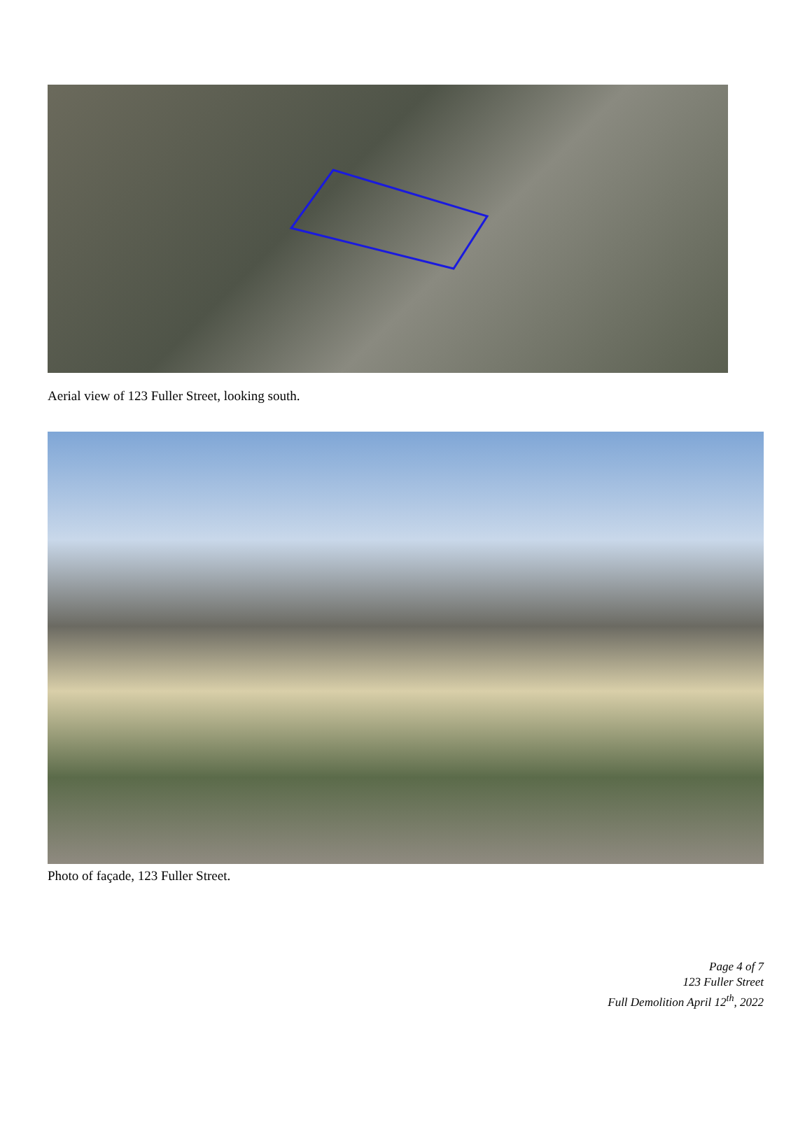Aerial view of 123 Fuller Street, looking south.
Photo of façade, 123 Fuller Street.
Page 4 of 7
123 Fuller Street
Full Demolition April 12<sup>th</sup>, 2022